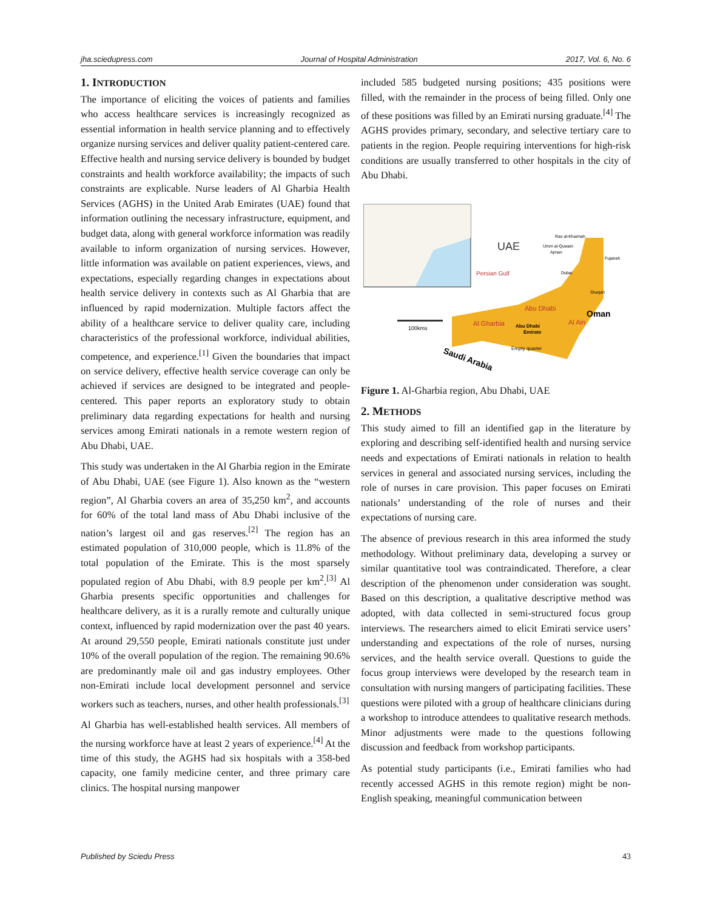jha.sciedupress.com Journal of Hospital Administration 2017, Vol. 6, No. 6
1. INTRODUCTION
The importance of eliciting the voices of patients and families who access healthcare services is increasingly recognized as essential information in health service planning and to effectively organize nursing services and deliver quality patient-centered care. Effective health and nursing service delivery is bounded by budget constraints and health workforce availability; the impacts of such constraints are explicable. Nurse leaders of Al Gharbia Health Services (AGHS) in the United Arab Emirates (UAE) found that information outlining the necessary infrastructure, equipment, and budget data, along with general workforce information was readily available to inform organization of nursing services. However, little information was available on patient experiences, views, and expectations, especially regarding changes in expectations about health service delivery in contexts such as Al Gharbia that are influenced by rapid modernization. Multiple factors affect the ability of a healthcare service to deliver quality care, including characteristics of the professional workforce, individual abilities, competence, and experience.<sup>[1]</sup> Given the boundaries that impact on service delivery, effective health service coverage can only be achieved if services are designed to be integrated and people-centered. This paper reports an exploratory study to obtain preliminary data regarding expectations for health and nursing services among Emirati nationals in a remote western region of Abu Dhabi, UAE.
This study was undertaken in the Al Gharbia region in the Emirate of Abu Dhabi, UAE (see Figure 1). Also known as the “western region”, Al Gharbia covers an area of 35,250 km<sup>2</sup>, and accounts for 60% of the total land mass of Abu Dhabi inclusive of the nation’s largest oil and gas reserves.<sup>[2]</sup> The region has an estimated population of 310,000 people, which is 11.8% of the total population of the Emirate. This is the most sparsely populated region of Abu Dhabi, with 8.9 people per km<sup>2</sup>.<sup>[3]</sup> Al Gharbia presents specific opportunities and challenges for healthcare delivery, as it is a rurally remote and culturally unique context, influenced by rapid modernization over the past 40 years. At around 29,550 people, Emirati nationals constitute just under 10% of the overall population of the region. The remaining 90.6% are predominantly male oil and gas industry employees. Other non-Emirati include local development personnel and service workers such as teachers, nurses, and other health professionals.<sup>[3]</sup>
Al Gharbia has well-established health services. All members of the nursing workforce have at least 2 years of experience.<sup>[4]</sup> At the time of this study, the AGHS had six hospitals with a 358-bed capacity, one family medicine center, and three primary care clinics. The hospital nursing manpower
included 585 budgeted nursing positions; 435 positions were filled, with the remainder in the process of being filled. Only one of these positions was filled by an Emirati nursing graduate.<sup>[4]</sup> The AGHS provides primary, secondary, and selective tertiary care to patients in the region. People requiring interventions for high-risk conditions are usually transferred to other hospitals in the city of Abu Dhabi.
UAE
Persian Gulf
Ras al-Khaimah
Umm al-Quwain
Ajman
Fujairah
Dubai
Sharjah
Abu Dhabi
Oman
Al Gharbia
Abu Dhabi
Emirate
Al Ain
Empty quarter
Saudi Arabia
100kms
Figure 1. Al-Gharbia region, Abu Dhabi, UAE
2. METHODS
This study aimed to fill an identified gap in the literature by exploring and describing self-identified health and nursing service needs and expectations of Emirati nationals in relation to health services in general and associated nursing services, including the role of nurses in care provision. This paper focuses on Emirati nationals’ understanding of the role of nurses and their expectations of nursing care.
The absence of previous research in this area informed the study methodology. Without preliminary data, developing a survey or similar quantitative tool was contraindicated. Therefore, a clear description of the phenomenon under consideration was sought. Based on this description, a qualitative descriptive method was adopted, with data collected in semi-structured focus group interviews. The researchers aimed to elicit Emirati service users’ understanding and expectations of the role of nurses, nursing services, and the health service overall. Questions to guide the focus group interviews were developed by the research team in consultation with nursing mangers of participating facilities. These questions were piloted with a group of healthcare clinicians during a workshop to introduce attendees to qualitative research methods. Minor adjustments were made to the questions following discussion and feedback from workshop participants.
As potential study participants (i.e., Emirati families who had recently accessed AGHS in this remote region) might be non-English speaking, meaningful communication between
Published by Sciedu Press 43